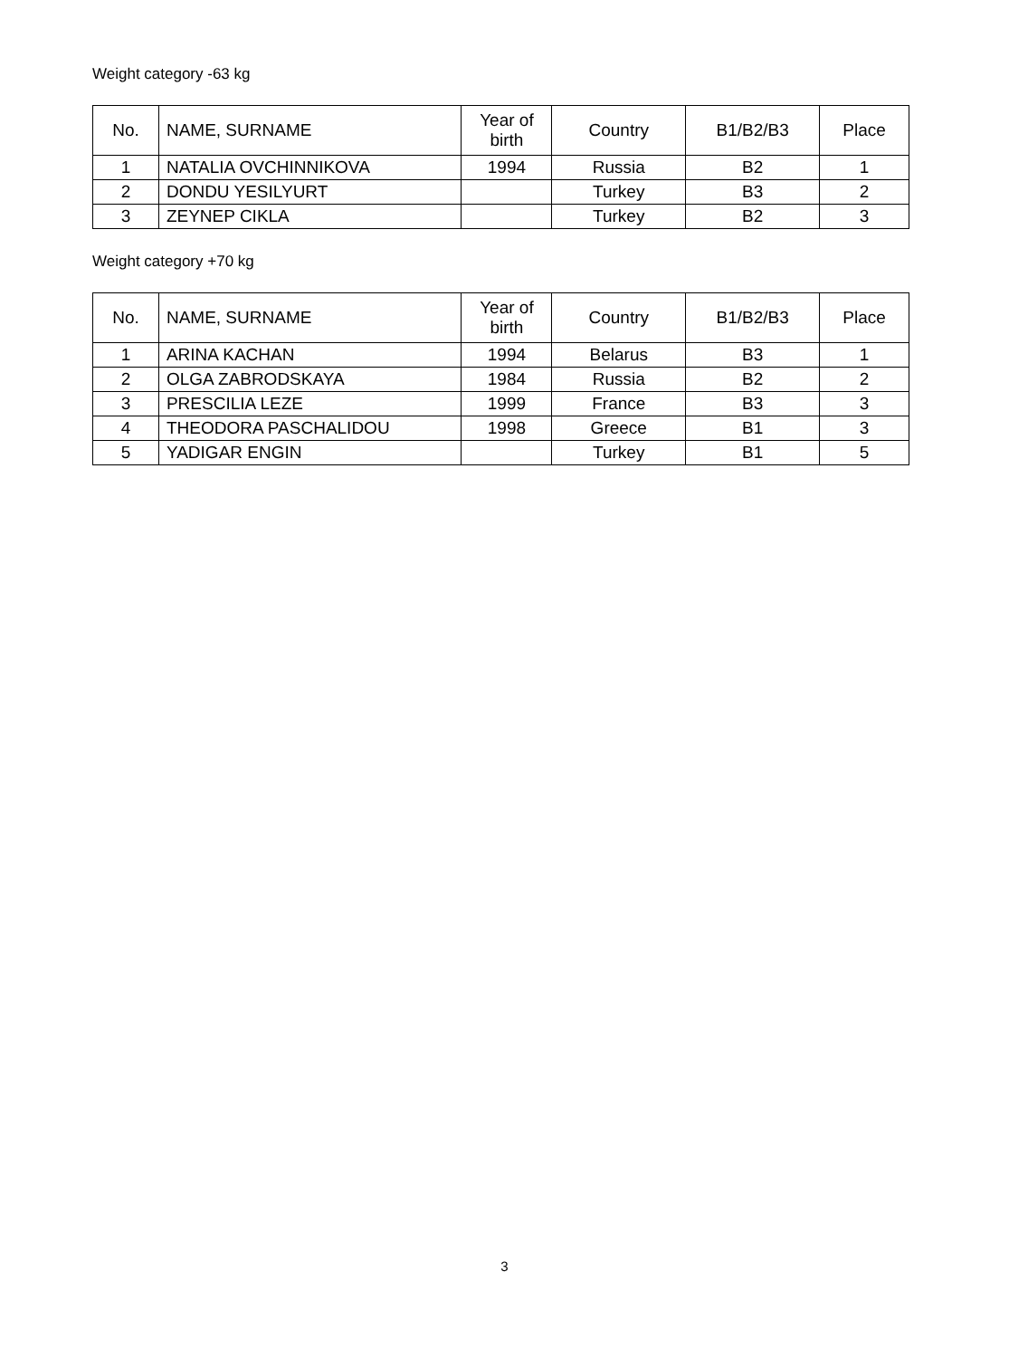Weight category -63 kg
| No. | NAME, SURNAME | Year of birth | Country | B1/B2/B3 | Place |
| --- | --- | --- | --- | --- | --- |
| 1 | NATALIA OVCHINNIKOVA | 1994 | Russia | B2 | 1 |
| 2 | DONDU YESILYURT | | Turkey | B3 | 2 |
| 3 | ZEYNEP CIKLA | | Turkey | B2 | 3 |
Weight category +70 kg
| No. | NAME, SURNAME | Year of birth | Country | B1/B2/B3 | Place |
| --- | --- | --- | --- | --- | --- |
| 1 | ARINA KACHAN | 1994 | Belarus | B3 | 1 |
| 2 | OLGA ZABRODSKAYA | 1984 | Russia | B2 | 2 |
| 3 | PRESCILIA LEZE | 1999 | France | B3 | 3 |
| 4 | THEODORA PASCHALIDOU | 1998 | Greece | B1 | 3 |
| 5 | YADIGAR ENGIN | | Turkey | B1 | 5 |
3